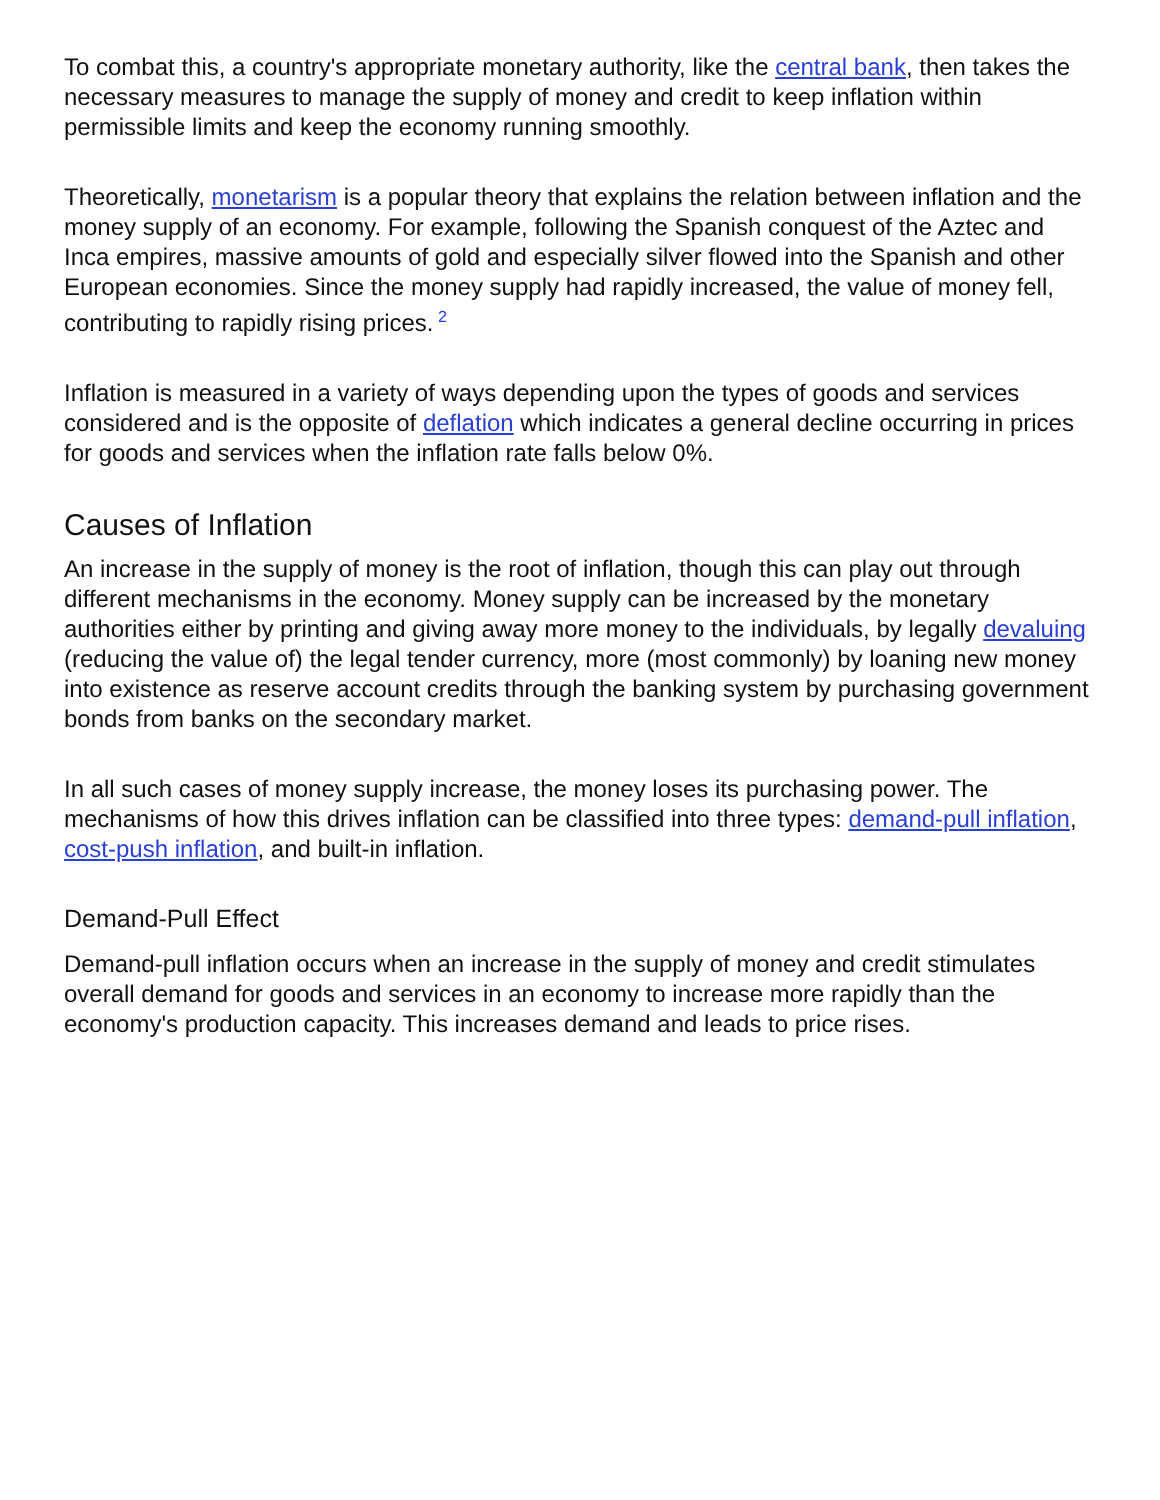To combat this, a country's appropriate monetary authority, like the central bank, then takes the necessary measures to manage the supply of money and credit to keep inflation within permissible limits and keep the economy running smoothly.
Theoretically, monetarism is a popular theory that explains the relation between inflation and the money supply of an economy. For example, following the Spanish conquest of the Aztec and Inca empires, massive amounts of gold and especially silver flowed into the Spanish and other European economies. Since the money supply had rapidly increased, the value of money fell, contributing to rapidly rising prices.<sup>2</sup>
Inflation is measured in a variety of ways depending upon the types of goods and services considered and is the opposite of deflation which indicates a general decline occurring in prices for goods and services when the inflation rate falls below 0%.
Causes of Inflation
An increase in the supply of money is the root of inflation, though this can play out through different mechanisms in the economy. Money supply can be increased by the monetary authorities either by printing and giving away more money to the individuals, by legally devaluing (reducing the value of) the legal tender currency, more (most commonly) by loaning new money into existence as reserve account credits through the banking system by purchasing government bonds from banks on the secondary market.
In all such cases of money supply increase, the money loses its purchasing power. The mechanisms of how this drives inflation can be classified into three types: demand-pull inflation, cost-push inflation, and built-in inflation.
Demand-Pull Effect
Demand-pull inflation occurs when an increase in the supply of money and credit stimulates overall demand for goods and services in an economy to increase more rapidly than the economy's production capacity. This increases demand and leads to price rises.